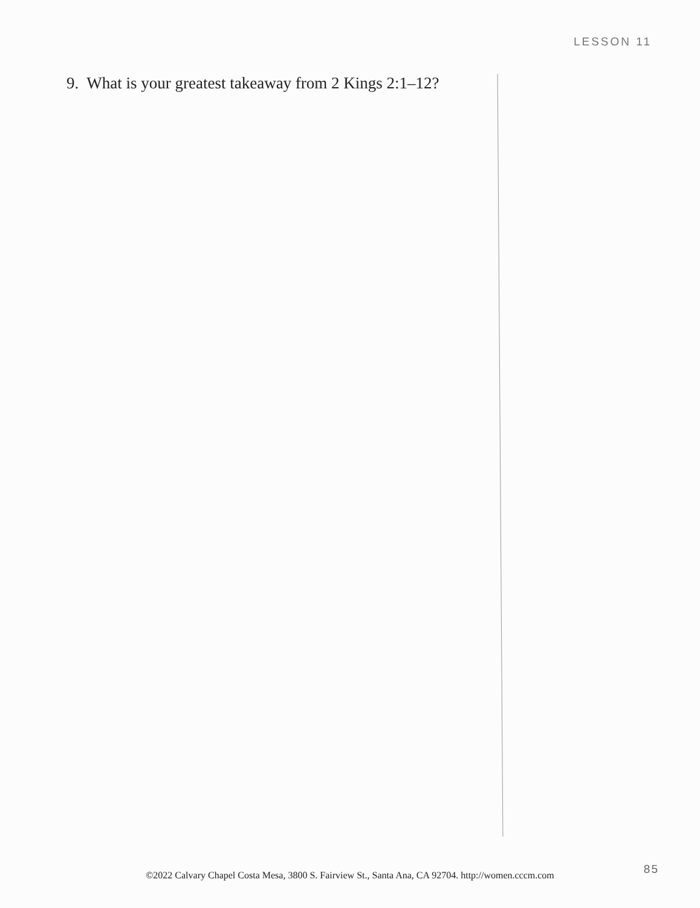LESSON 11
9. What is your greatest takeaway from 2 Kings 2:1–12?
85 ©2022 Calvary Chapel Costa Mesa, 3800 S. Fairview St., Santa Ana, CA 92704. http://women.cccm.com